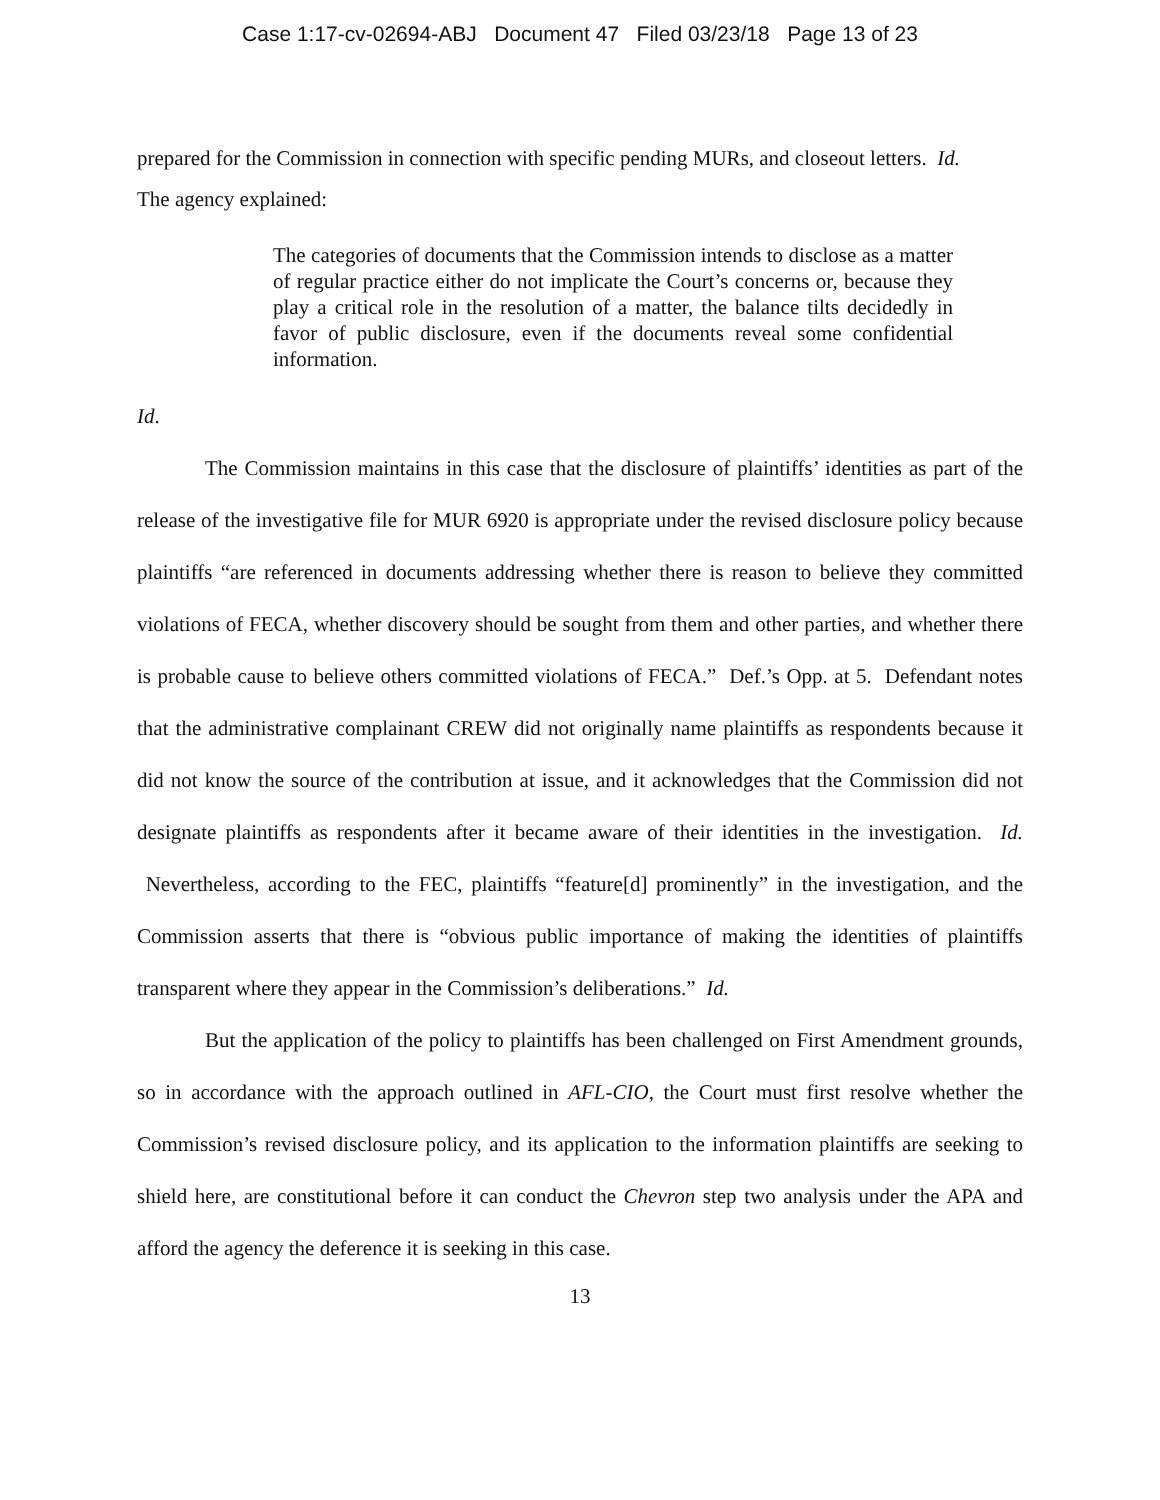Case 1:17-cv-02694-ABJ Document 47 Filed 03/23/18 Page 13 of 23
prepared for the Commission in connection with specific pending MURs, and closeout letters. Id.
The agency explained:
The categories of documents that the Commission intends to disclose as a matter of regular practice either do not implicate the Court’s concerns or, because they play a critical role in the resolution of a matter, the balance tilts decidedly in favor of public disclosure, even if the documents reveal some confidential information.
Id.
The Commission maintains in this case that the disclosure of plaintiffs’ identities as part of the release of the investigative file for MUR 6920 is appropriate under the revised disclosure policy because plaintiffs “are referenced in documents addressing whether there is reason to believe they committed violations of FECA, whether discovery should be sought from them and other parties, and whether there is probable cause to believe others committed violations of FECA.” Def.’s Opp. at 5. Defendant notes that the administrative complainant CREW did not originally name plaintiffs as respondents because it did not know the source of the contribution at issue, and it acknowledges that the Commission did not designate plaintiffs as respondents after it became aware of their identities in the investigation. Id. Nevertheless, according to the FEC, plaintiffs “feature[d] prominently” in the investigation, and the Commission asserts that there is “obvious public importance of making the identities of plaintiffs transparent where they appear in the Commission’s deliberations.” Id.
But the application of the policy to plaintiffs has been challenged on First Amendment grounds, so in accordance with the approach outlined in AFL-CIO, the Court must first resolve whether the Commission’s revised disclosure policy, and its application to the information plaintiffs are seeking to shield here, are constitutional before it can conduct the Chevron step two analysis under the APA and afford the agency the deference it is seeking in this case.
13